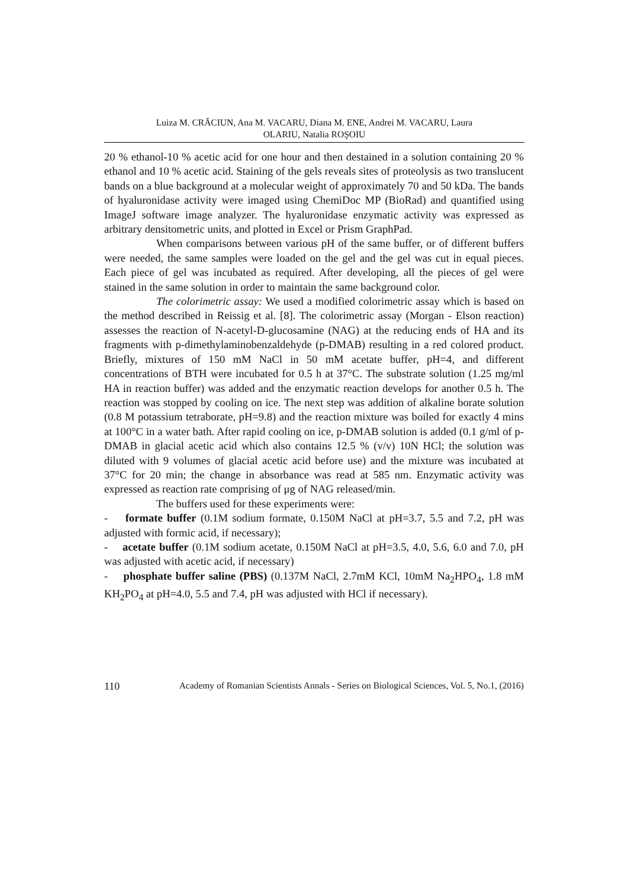Luiza M. CRĂCIUN, Ana M. VACARU, Diana M. ENE, Andrei M. VACARU, Laura
OLARIU, Natalia ROŞOIU
20 % ethanol-10 % acetic acid for one hour and then destained in a solution containing 20 % ethanol and 10 % acetic acid. Staining of the gels reveals sites of proteolysis as two translucent bands on a blue background at a molecular weight of approximately 70 and 50 kDa. The bands of hyaluronidase activity were imaged using ChemiDoc MP (BioRad) and quantified using ImageJ software image analyzer. The hyaluronidase enzymatic activity was expressed as arbitrary densitometric units, and plotted in Excel or Prism GraphPad.
When comparisons between various pH of the same buffer, or of different buffers were needed, the same samples were loaded on the gel and the gel was cut in equal pieces. Each piece of gel was incubated as required. After developing, all the pieces of gel were stained in the same solution in order to maintain the same background color.
The colorimetric assay: We used a modified colorimetric assay which is based on the method described in Reissig et al. [8]. The colorimetric assay (Morgan - Elson reaction) assesses the reaction of N-acetyl-D-glucosamine (NAG) at the reducing ends of HA and its fragments with p-dimethylaminobenzaldehyde (p-DMAB) resulting in a red colored product. Briefly, mixtures of 150 mM NaCl in 50 mM acetate buffer, pH=4, and different concentrations of BTH were incubated for 0.5 h at 37°C. The substrate solution (1.25 mg/ml HA in reaction buffer) was added and the enzymatic reaction develops for another 0.5 h. The reaction was stopped by cooling on ice. The next step was addition of alkaline borate solution (0.8 M potassium tetraborate, pH=9.8) and the reaction mixture was boiled for exactly 4 mins at 100°C in a water bath. After rapid cooling on ice, p-DMAB solution is added (0.1 g/ml of p-DMAB in glacial acetic acid which also contains 12.5 % (v/v) 10N HCl; the solution was diluted with 9 volumes of glacial acetic acid before use) and the mixture was incubated at 37°C for 20 min; the change in absorbance was read at 585 nm. Enzymatic activity was expressed as reaction rate comprising of μg of NAG released/min.
The buffers used for these experiments were:
- formate buffer (0.1M sodium formate, 0.150M NaCl at pH=3.7, 5.5 and 7.2, pH was adjusted with formic acid, if necessary);
- acetate buffer (0.1M sodium acetate, 0.150M NaCl at pH=3.5, 4.0, 5.6, 6.0 and 7.0, pH was adjusted with acetic acid, if necessary)
- phosphate buffer saline (PBS) (0.137M NaCl, 2.7mM KCl, 10mM Na<sub>2</sub>HPO<sub>4</sub>, 1.8 mM KH<sub>2</sub>PO<sub>4</sub> at pH=4.0, 5.5 and 7.4, pH was adjusted with HCl if necessary).
110 Academy of Romanian Scientists Annals - Series on Biological Sciences, Vol. 5, No.1, (2016)